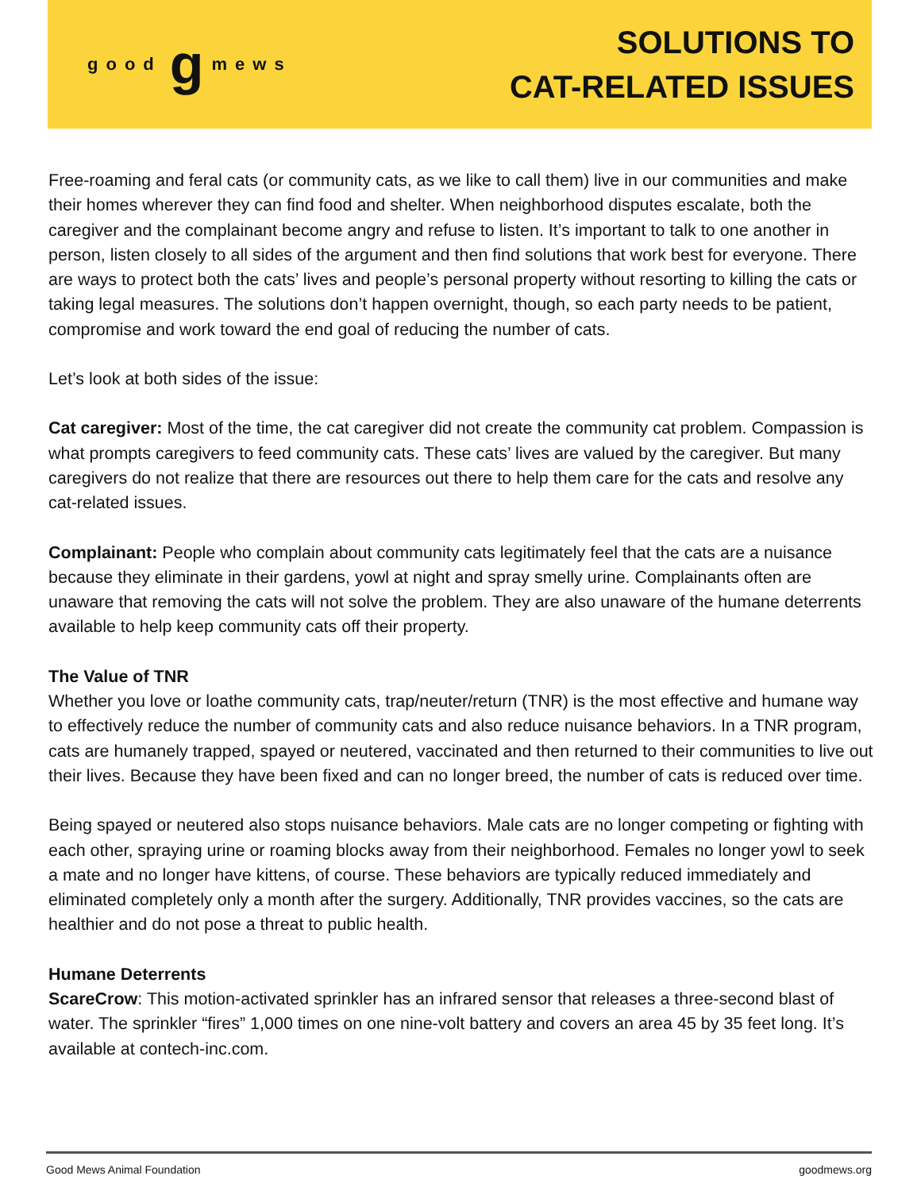good g mews
SOLUTIONS TO
CAT-RELATED ISSUES
Free-roaming and feral cats (or community cats, as we like to call them) live in our communities and make their homes wherever they can find food and shelter. When neighborhood disputes escalate, both the caregiver and the complainant become angry and refuse to listen. It’s important to talk to one another in person, listen closely to all sides of the argument and then find solutions that work best for everyone. There are ways to protect both the cats’ lives and people’s personal property without resorting to killing the cats or taking legal measures. The solutions don’t happen overnight, though, so each party needs to be patient, compromise and work toward the end goal of reducing the number of cats.
Let’s look at both sides of the issue:
Cat caregiver: Most of the time, the cat caregiver did not create the community cat problem. Compassion is what prompts caregivers to feed community cats. These cats’ lives are valued by the caregiver. But many caregivers do not realize that there are resources out there to help them care for the cats and resolve any cat-related issues.
Complainant: People who complain about community cats legitimately feel that the cats are a nuisance because they eliminate in their gardens, yowl at night and spray smelly urine. Complainants often are unaware that removing the cats will not solve the problem. They are also unaware of the humane deterrents available to help keep community cats off their property.
The Value of TNR
Whether you love or loathe community cats, trap/neuter/return (TNR) is the most effective and humane way to effectively reduce the number of community cats and also reduce nuisance behaviors. In a TNR program, cats are humanely trapped, spayed or neutered, vaccinated and then returned to their communities to live out their lives. Because they have been fixed and can no longer breed, the number of cats is reduced over time.
Being spayed or neutered also stops nuisance behaviors. Male cats are no longer competing or fighting with each other, spraying urine or roaming blocks away from their neighborhood. Females no longer yowl to seek a mate and no longer have kittens, of course. These behaviors are typically reduced immediately and eliminated completely only a month after the surgery. Additionally, TNR provides vaccines, so the cats are healthier and do not pose a threat to public health.
Humane Deterrents
ScareCrow: This motion-activated sprinkler has an infrared sensor that releases a three-second blast of water. The sprinkler “fires” 1,000 times on one nine-volt battery and covers an area 45 by 35 feet long. It’s available at contech-inc.com.
Good Mews Animal Foundation goodmews.org